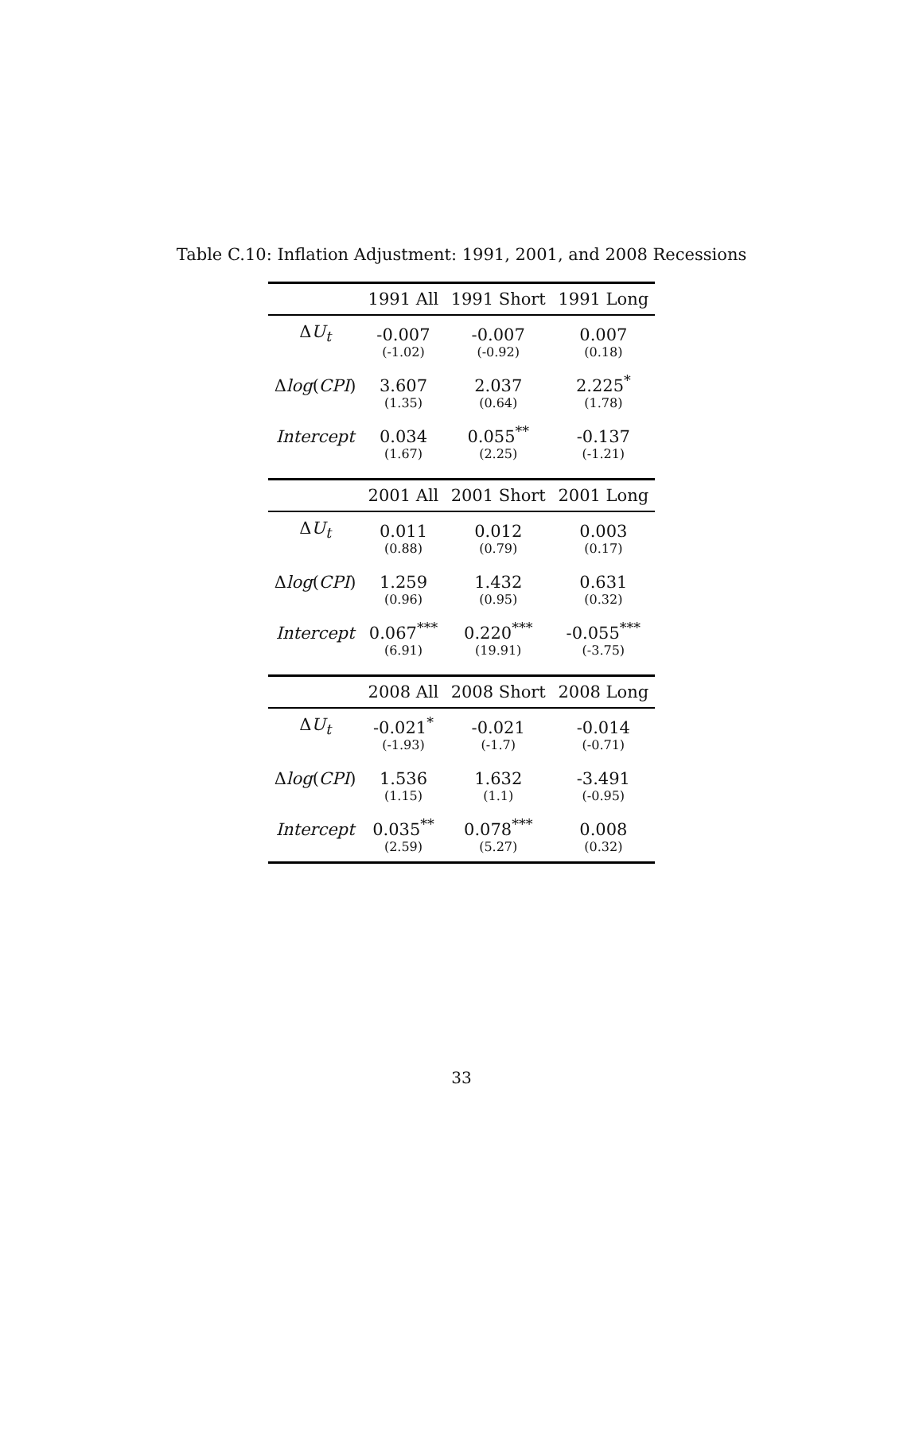Table C.10: Inflation Adjustment: 1991, 2001, and 2008 Recessions
| | 1991 All | 1991 Short | 1991 Long |
| --- | --- | --- | --- |
| Δ U<sub>t</sub> | -0.007 | -0.007 | 0.007 |
| | (-1.02) | (-0.92) | (0.18) |
| Δ log ( CPI ) | 3.607 | 2.037 | 2.225<sup>*</sup> |
| | (1.35) | (0.64) | (1.78) |
| Intercept | 0.034 | 0.055<sup>**</sup> | -0.137 |
| | (1.67) | (2.25) | (-1.21) |
| | 2001 All | 2001 Short | 2001 Long |
| Δ U<sub>t</sub> | 0.011 | 0.012 | 0.003 |
| | (0.88) | (0.79) | (0.17) |
| Δ log ( CPI ) | 1.259 | 1.432 | 0.631 |
| | (0.96) | (0.95) | (0.32) |
| Intercept | 0.067<sup>***</sup> | 0.220<sup>***</sup> | -0.055<sup>***</sup> |
| | (6.91) | (19.91) | (-3.75) |
| | 2008 All | 2008 Short | 2008 Long |
| Δ U<sub>t</sub> | -0.021<sup>*</sup> | -0.021 | -0.014 |
| | (-1.93) | (-1.7) | (-0.71) |
| Δ log ( CPI ) | 1.536 | 1.632 | -3.491 |
| | (1.15) | (1.1) | (-0.95) |
| Intercept | 0.035<sup>**</sup> | 0.078<sup>***</sup> | 0.008 |
| | (2.59) | (5.27) | (0.32) |
33